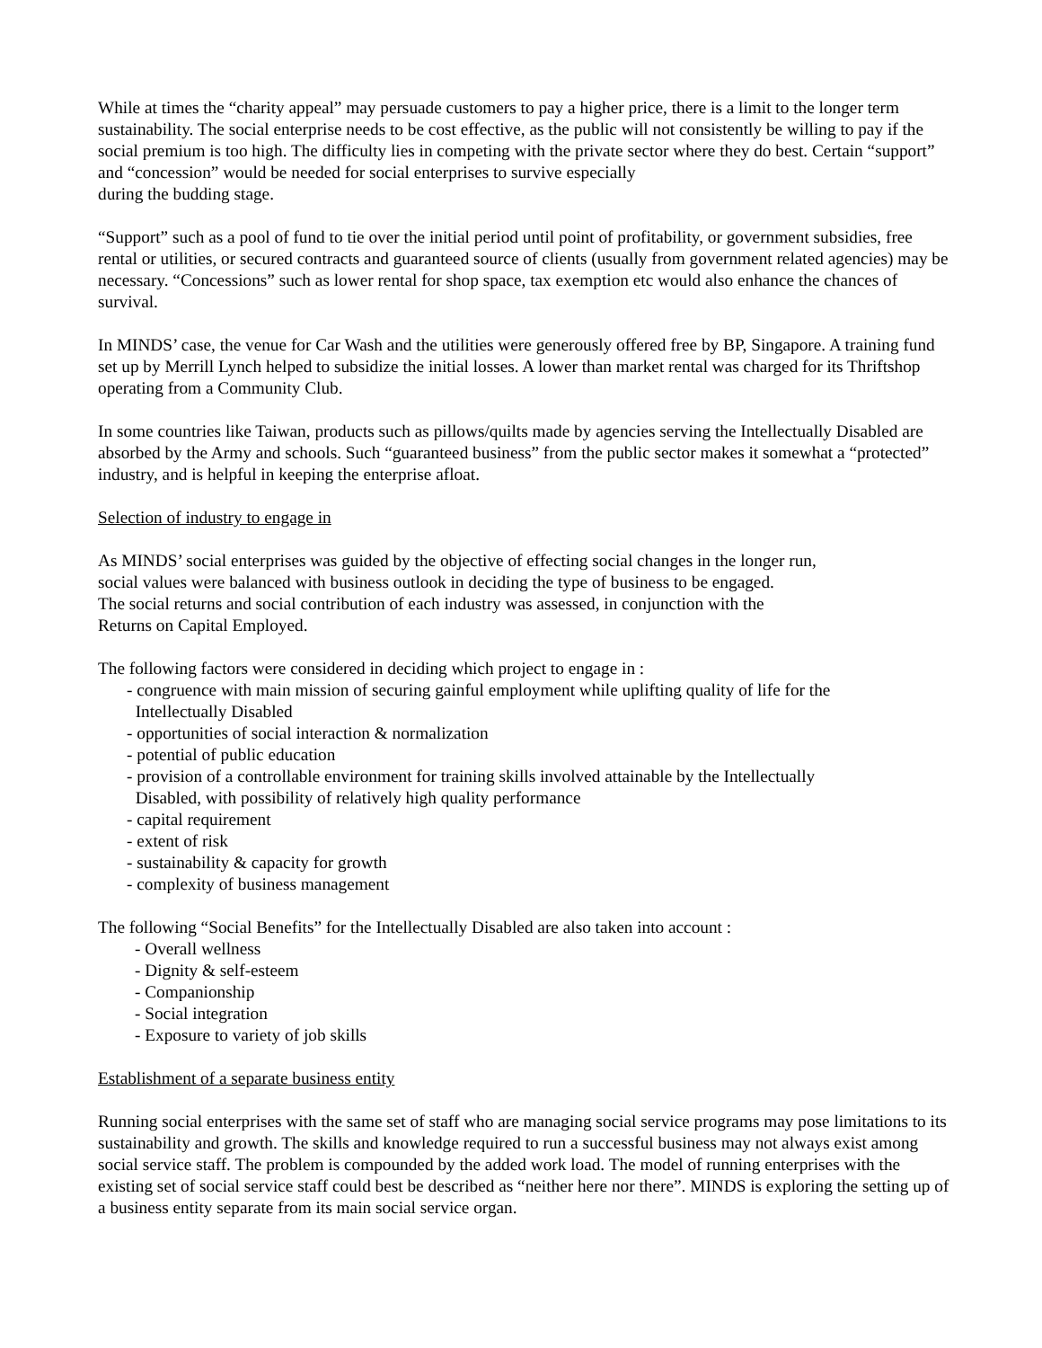While at times the “charity appeal” may persuade customers to pay a higher price, there is a limit to the longer term sustainability. The social enterprise needs to be cost effective, as the public will not consistently be willing to pay if the social premium is too high. The difficulty lies in competing with the private sector where they do best. Certain “support” and “concession” would be needed for social enterprises to survive especially
during the budding stage.
“Support” such as a pool of fund to tie over the initial period until point of profitability, or government subsidies, free rental or utilities, or secured contracts and guaranteed source of clients (usually from government related agencies) may be necessary. “Concessions” such as lower rental for shop space, tax exemption etc would also enhance the chances of survival.
In MINDS’ case, the venue for Car Wash and the utilities were generously offered free by BP, Singapore. A training fund set up by Merrill Lynch helped to subsidize the initial losses. A lower than market rental was charged for its Thriftshop operating from a Community Club.
In some countries like Taiwan, products such as pillows/quilts made by agencies serving the Intellectually Disabled are absorbed by the Army and schools. Such “guaranteed business” from the public sector makes it somewhat a “protected” industry, and is helpful in keeping the enterprise afloat.
Selection of industry to engage in
As MINDS’ social enterprises was guided by the objective of effecting social changes in the longer run,
social values were balanced with business outlook in deciding the type of business to be engaged.
The social returns and social contribution of each industry was assessed, in conjunction with the
Returns on Capital Employed.
The following factors were considered in deciding which project to engage in :
- congruence with main mission of securing gainful employment while uplifting quality of life for the
Intellectually Disabled
- opportunities of social interaction & normalization
- potential of public education
- provision of a controllable environment for training skills involved attainable by the Intellectually
Disabled, with possibility of relatively high quality performance
- capital requirement
- extent of risk
- sustainability & capacity for growth
- complexity of business management
The following “Social Benefits” for the Intellectually Disabled are also taken into account :
- Overall wellness
- Dignity & self-esteem
- Companionship
- Social integration
- Exposure to variety of job skills
Establishment of a separate business entity
Running social enterprises with the same set of staff who are managing social service programs may pose limitations to its sustainability and growth. The skills and knowledge required to run a successful business may not always exist among social service staff. The problem is compounded by the added work load. The model of running enterprises with the existing set of social service staff could best be described as “neither here nor there”. MINDS is exploring the setting up of a business entity separate from its main social service organ.